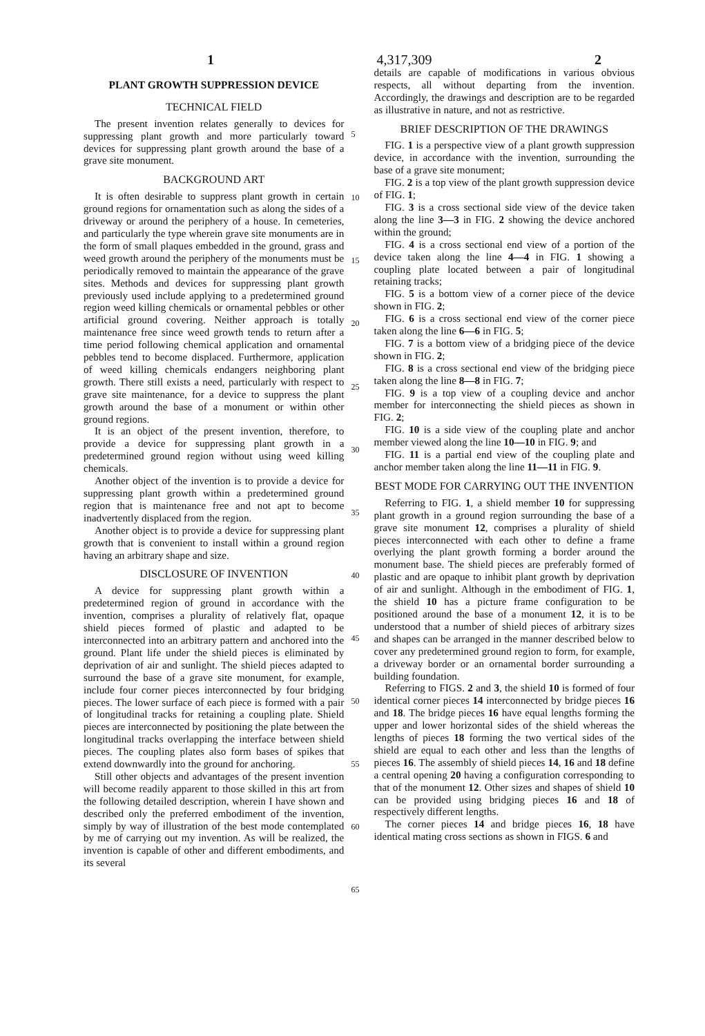1 4,317,309 2
PLANT GROWTH SUPPRESSION DEVICE
TECHNICAL FIELD
The present invention relates generally to devices for suppressing plant growth and more particularly toward devices for suppressing plant growth around the base of a grave site monument.
BACKGROUND ART
It is often desirable to suppress plant growth in certain ground regions for ornamentation such as along the sides of a driveway or around the periphery of a house. In cemeteries, and particularly the type wherein grave site monuments are in the form of small plaques embedded in the ground, grass and weed growth around the periphery of the monuments must be periodically removed to maintain the appearance of the grave sites. Methods and devices for suppressing plant growth previously used include applying to a predetermined ground region weed killing chemicals or ornamental pebbles or other artificial ground covering. Neither approach is totally maintenance free since weed growth tends to return after a time period following chemical application and ornamental pebbles tend to become displaced. Furthermore, application of weed killing chemicals endangers neighboring plant growth. There still exists a need, particularly with respect to grave site maintenance, for a device to suppress the plant growth around the base of a monument or within other ground regions.
It is an object of the present invention, therefore, to provide a device for suppressing plant growth in a predetermined ground region without using weed killing chemicals.
Another object of the invention is to provide a device for suppressing plant growth within a predetermined ground region that is maintenance free and not apt to become inadvertently displaced from the region.
Another object is to provide a device for suppressing plant growth that is convenient to install within a ground region having an arbitrary shape and size.
DISCLOSURE OF INVENTION
A device for suppressing plant growth within a predetermined region of ground in accordance with the invention, comprises a plurality of relatively flat, opaque shield pieces formed of plastic and adapted to be interconnected into an arbitrary pattern and anchored into the ground. Plant life under the shield pieces is eliminated by deprivation of air and sunlight. The shield pieces adapted to surround the base of a grave site monument, for example, include four corner pieces interconnected by four bridging pieces. The lower surface of each piece is formed with a pair of longitudinal tracks for retaining a coupling plate. Shield pieces are interconnected by positioning the plate between the longitudinal tracks overlapping the interface between shield pieces. The coupling plates also form bases of spikes that extend downwardly into the ground for anchoring.
Still other objects and advantages of the present invention will become readily apparent to those skilled in this art from the following detailed description, wherein I have shown and described only the preferred embodiment of the invention, simply by way of illustration of the best mode contemplated by me of carrying out my invention. As will be realized, the invention is capable of other and different embodiments, and its several
5
10
15
20
25
30
35
40
45
50
55
60
65
details are capable of modifications in various obvious respects, all without departing from the invention. Accordingly, the drawings and description are to be regarded as illustrative in nature, and not as restrictive.
BRIEF DESCRIPTION OF THE DRAWINGS
FIG. 1 is a perspective view of a plant growth suppression device, in accordance with the invention, surrounding the base of a grave site monument;
FIG. 2 is a top view of the plant growth suppression device of FIG. 1;
FIG. 3 is a cross sectional side view of the device taken along the line 3—3 in FIG. 2 showing the device anchored within the ground;
FIG. 4 is a cross sectional end view of a portion of the device taken along the line 4—4 in FIG. 1 showing a coupling plate located between a pair of longitudinal retaining tracks;
FIG. 5 is a bottom view of a corner piece of the device shown in FIG. 2;
FIG. 6 is a cross sectional end view of the corner piece taken along the line 6—6 in FIG. 5;
FIG. 7 is a bottom view of a bridging piece of the device shown in FIG. 2;
FIG. 8 is a cross sectional end view of the bridging piece taken along the line 8—8 in FIG. 7;
FIG. 9 is a top view of a coupling device and anchor member for interconnecting the shield pieces as shown in FIG. 2;
FIG. 10 is a side view of the coupling plate and anchor member viewed along the line 10—10 in FIG. 9; and
FIG. 11 is a partial end view of the coupling plate and anchor member taken along the line 11—11 in FIG. 9.
BEST MODE FOR CARRYING OUT THE INVENTION
Referring to FIG. 1, a shield member 10 for suppressing plant growth in a ground region surrounding the base of a grave site monument 12, comprises a plurality of shield pieces interconnected with each other to define a frame overlying the plant growth forming a border around the monument base. The shield pieces are preferably formed of plastic and are opaque to inhibit plant growth by deprivation of air and sunlight. Although in the embodiment of FIG. 1, the shield 10 has a picture frame configuration to be positioned around the base of a monument 12, it is to be understood that a number of shield pieces of arbitrary sizes and shapes can be arranged in the manner described below to cover any predetermined ground region to form, for example, a driveway border or an ornamental border surrounding a building foundation.
Referring to FIGS. 2 and 3, the shield 10 is formed of four identical corner pieces 14 interconnected by bridge pieces 16 and 18. The bridge pieces 16 have equal lengths forming the upper and lower horizontal sides of the shield whereas the lengths of pieces 18 forming the two vertical sides of the shield are equal to each other and less than the lengths of pieces 16. The assembly of shield pieces 14, 16 and 18 define a central opening 20 having a configuration corresponding to that of the monument 12. Other sizes and shapes of shield 10 can be provided using bridging pieces 16 and 18 of respectively different lengths.
The corner pieces 14 and bridge pieces 16, 18 have identical mating cross sections as shown in FIGS. 6 and